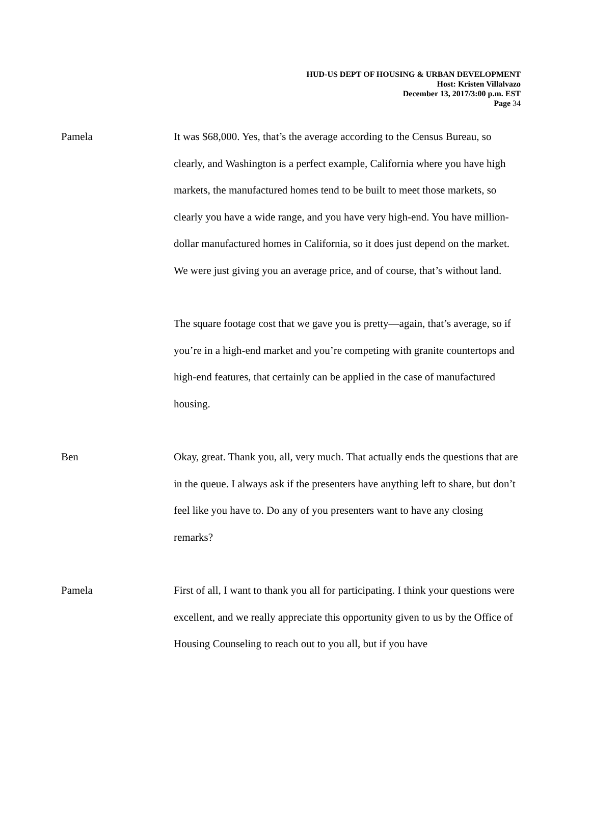HUD-US DEPT OF HOUSING & URBAN DEVELOPMENT
Host: Kristen Villalvazo
December 13, 2017/3:00 p.m. EST
Page 34
Pamela It was $68,000. Yes, that’s the average according to the Census Bureau, so clearly, and Washington is a perfect example, California where you have high markets, the manufactured homes tend to be built to meet those markets, so clearly you have a wide range, and you have very high-end. You have million-dollar manufactured homes in California, so it does just depend on the market. We were just giving you an average price, and of course, that’s without land.
The square footage cost that we gave you is pretty—again, that’s average, so if you’re in a high-end market and you’re competing with granite countertops and high-end features, that certainly can be applied in the case of manufactured housing.
Ben Okay, great. Thank you, all, very much. That actually ends the questions that are in the queue. I always ask if the presenters have anything left to share, but don’t feel like you have to. Do any of you presenters want to have any closing remarks?
Pamela First of all, I want to thank you all for participating. I think your questions were excellent, and we really appreciate this opportunity given to us by the Office of Housing Counseling to reach out to you all, but if you have